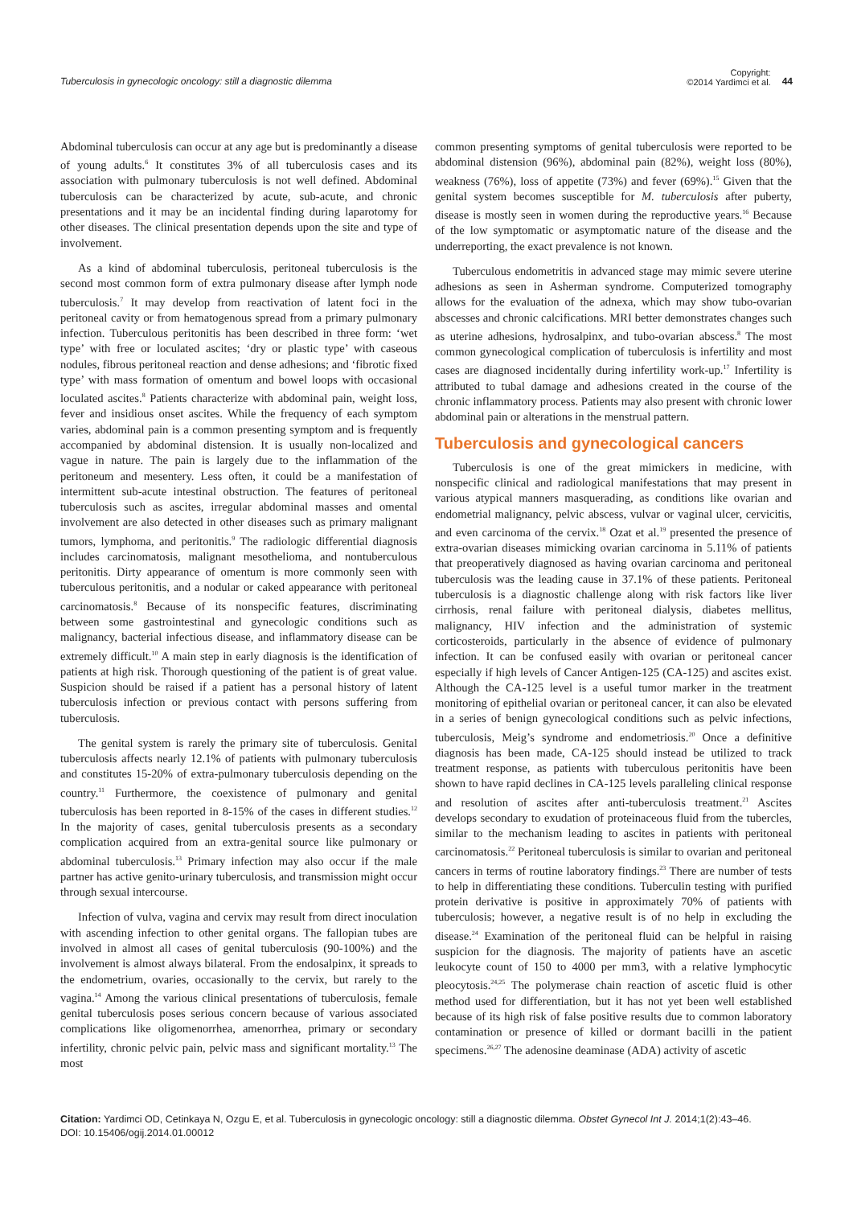Tuberculosis in gynecologic oncology: still a diagnostic dilemma
Copyright:
©2014 Yardimci et al.
44
Abdominal tuberculosis can occur at any age but is predominantly a disease of young adults.<sup>6</sup> It constitutes 3% of all tuberculosis cases and its association with pulmonary tuberculosis is not well defined. Abdominal tuberculosis can be characterized by acute, sub-acute, and chronic presentations and it may be an incidental finding during laparotomy for other diseases. The clinical presentation depends upon the site and type of involvement.
As a kind of abdominal tuberculosis, peritoneal tuberculosis is the second most common form of extra pulmonary disease after lymph node tuberculosis.<sup>7</sup> It may develop from reactivation of latent foci in the peritoneal cavity or from hematogenous spread from a primary pulmonary infection. Tuberculous peritonitis has been described in three form: ‘wet type’ with free or loculated ascites; ‘dry or plastic type’ with caseous nodules, fibrous peritoneal reaction and dense adhesions; and ‘fibrotic fixed type’ with mass formation of omentum and bowel loops with occasional loculated ascites.<sup>8</sup> Patients characterize with abdominal pain, weight loss, fever and insidious onset ascites. While the frequency of each symptom varies, abdominal pain is a common presenting symptom and is frequently accompanied by abdominal distension. It is usually non-localized and vague in nature. The pain is largely due to the inflammation of the peritoneum and mesentery. Less often, it could be a manifestation of intermittent sub-acute intestinal obstruction. The features of peritoneal tuberculosis such as ascites, irregular abdominal masses and omental involvement are also detected in other diseases such as primary malignant tumors, lymphoma, and peritonitis.<sup>9</sup> The radiologic differential diagnosis includes carcinomatosis, malignant mesothelioma, and nontuberculous peritonitis. Dirty appearance of omentum is more commonly seen with tuberculous peritonitis, and a nodular or caked appearance with peritoneal carcinomatosis.<sup>8</sup> Because of its nonspecific features, discriminating between some gastrointestinal and gynecologic conditions such as malignancy, bacterial infectious disease, and inflammatory disease can be extremely difficult.<sup>10</sup> A main step in early diagnosis is the identification of patients at high risk. Thorough questioning of the patient is of great value. Suspicion should be raised if a patient has a personal history of latent tuberculosis infection or previous contact with persons suffering from tuberculosis.
The genital system is rarely the primary site of tuberculosis. Genital tuberculosis affects nearly 12.1% of patients with pulmonary tuberculosis and constitutes 15-20% of extra-pulmonary tuberculosis depending on the country.<sup>11</sup> Furthermore, the coexistence of pulmonary and genital tuberculosis has been reported in 8-15% of the cases in different studies.<sup>12</sup> In the majority of cases, genital tuberculosis presents as a secondary complication acquired from an extra-genital source like pulmonary or abdominal tuberculosis.<sup>13</sup> Primary infection may also occur if the male partner has active genito-urinary tuberculosis, and transmission might occur through sexual intercourse.
Infection of vulva, vagina and cervix may result from direct inoculation with ascending infection to other genital organs. The fallopian tubes are involved in almost all cases of genital tuberculosis (90-100%) and the involvement is almost always bilateral. From the endosalpinx, it spreads to the endometrium, ovaries, occasionally to the cervix, but rarely to the vagina.<sup>14</sup> Among the various clinical presentations of tuberculosis, female genital tuberculosis poses serious concern because of various associated complications like oligomenorrhea, amenorrhea, primary or secondary infertility, chronic pelvic pain, pelvic mass and significant mortality.<sup>13</sup> The most
common presenting symptoms of genital tuberculosis were reported to be abdominal distension (96%), abdominal pain (82%), weight loss (80%), weakness (76%), loss of appetite (73%) and fever (69%).<sup>15</sup> Given that the genital system becomes susceptible for M. tuberculosis after puberty, disease is mostly seen in women during the reproductive years.<sup>16</sup> Because of the low symptomatic or asymptomatic nature of the disease and the underreporting, the exact prevalence is not known.
Tuberculous endometritis in advanced stage may mimic severe uterine adhesions as seen in Asherman syndrome. Computerized tomography allows for the evaluation of the adnexa, which may show tubo-ovarian abscesses and chronic calcifications. MRI better demonstrates changes such as uterine adhesions, hydrosalpinx, and tubo-ovarian abscess.<sup>8</sup> The most common gynecological complication of tuberculosis is infertility and most cases are diagnosed incidentally during infertility work-up.<sup>17</sup> Infertility is attributed to tubal damage and adhesions created in the course of the chronic inflammatory process. Patients may also present with chronic lower abdominal pain or alterations in the menstrual pattern.
Tuberculosis and gynecological cancers
Tuberculosis is one of the great mimickers in medicine, with nonspecific clinical and radiological manifestations that may present in various atypical manners masquerading, as conditions like ovarian and endometrial malignancy, pelvic abscess, vulvar or vaginal ulcer, cervicitis, and even carcinoma of the cervix.<sup>18</sup> Ozat et al.<sup>19</sup> presented the presence of extra-ovarian diseases mimicking ovarian carcinoma in 5.11% of patients that preoperatively diagnosed as having ovarian carcinoma and peritoneal tuberculosis was the leading cause in 37.1% of these patients. Peritoneal tuberculosis is a diagnostic challenge along with risk factors like liver cirrhosis, renal failure with peritoneal dialysis, diabetes mellitus, malignancy, HIV infection and the administration of systemic corticosteroids, particularly in the absence of evidence of pulmonary infection. It can be confused easily with ovarian or peritoneal cancer especially if high levels of Cancer Antigen-125 (CA-125) and ascites exist. Although the CA-125 level is a useful tumor marker in the treatment monitoring of epithelial ovarian or peritoneal cancer, it can also be elevated in a series of benign gynecological conditions such as pelvic infections, tuberculosis, Meig’s syndrome and endometriosis.<sup>20</sup> Once a definitive diagnosis has been made, CA-125 should instead be utilized to track treatment response, as patients with tuberculous peritonitis have been shown to have rapid declines in CA-125 levels paralleling clinical response and resolution of ascites after anti-tuberculosis treatment.<sup>21</sup> Ascites develops secondary to exudation of proteinaceous fluid from the tubercles, similar to the mechanism leading to ascites in patients with peritoneal carcinomatosis.<sup>22</sup> Peritoneal tuberculosis is similar to ovarian and peritoneal cancers in terms of routine laboratory findings.<sup>23</sup> There are number of tests to help in differentiating these conditions. Tuberculin testing with purified protein derivative is positive in approximately 70% of patients with tuberculosis; however, a negative result is of no help in excluding the disease.<sup>24</sup> Examination of the peritoneal fluid can be helpful in raising suspicion for the diagnosis. The majority of patients have an ascetic leukocyte count of 150 to 4000 per mm3, with a relative lymphocytic pleocytosis.<sup>24,25</sup> The polymerase chain reaction of ascetic fluid is other method used for differentiation, but it has not yet been well established because of its high risk of false positive results due to common laboratory contamination or presence of killed or dormant bacilli in the patient specimens.<sup>26,27</sup> The adenosine deaminase (ADA) activity of ascetic
Citation: Yardimci OD, Cetinkaya N, Ozgu E, et al. Tuberculosis in gynecologic oncology: still a diagnostic dilemma. Obstet Gynecol Int J. 2014;1(2):43–46.
DOI: 10.15406/ogij.2014.01.00012